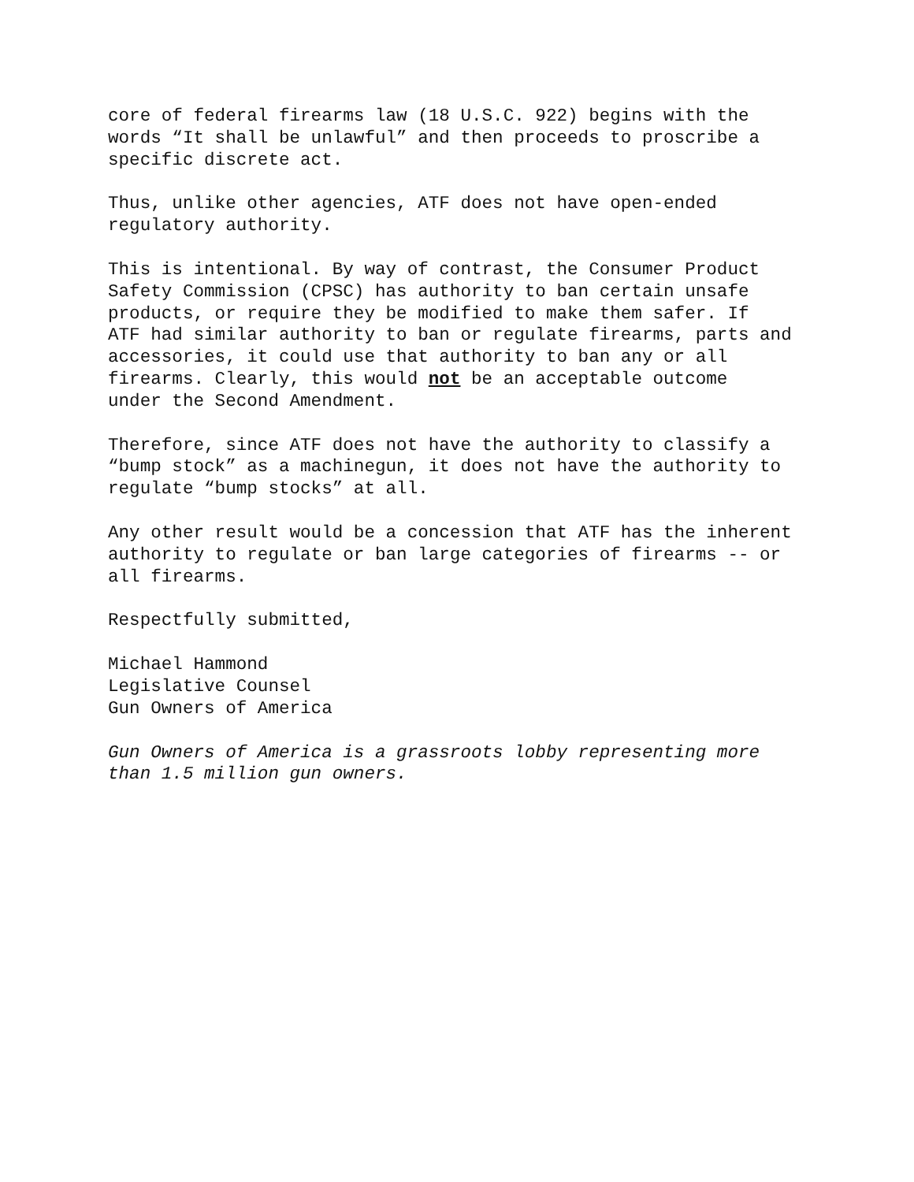core of federal firearms law (18 U.S.C. 922) begins with the words “It shall be unlawful” and then proceeds to proscribe a specific discrete act.
Thus, unlike other agencies, ATF does not have open-ended regulatory authority.
This is intentional. By way of contrast, the Consumer Product Safety Commission (CPSC) has authority to ban certain unsafe products, or require they be modified to make them safer. If ATF had similar authority to ban or regulate firearms, parts and accessories, it could use that authority to ban any or all firearms. Clearly, this would not be an acceptable outcome under the Second Amendment.
Therefore, since ATF does not have the authority to classify a “bump stock” as a machinegun, it does not have the authority to regulate “bump stocks” at all.
Any other result would be a concession that ATF has the inherent authority to regulate or ban large categories of firearms -- or all firearms.
Respectfully submitted,
Michael Hammond Legislative Counsel Gun Owners of America
Gun Owners of America is a grassroots lobby representing more than 1.5 million gun owners.